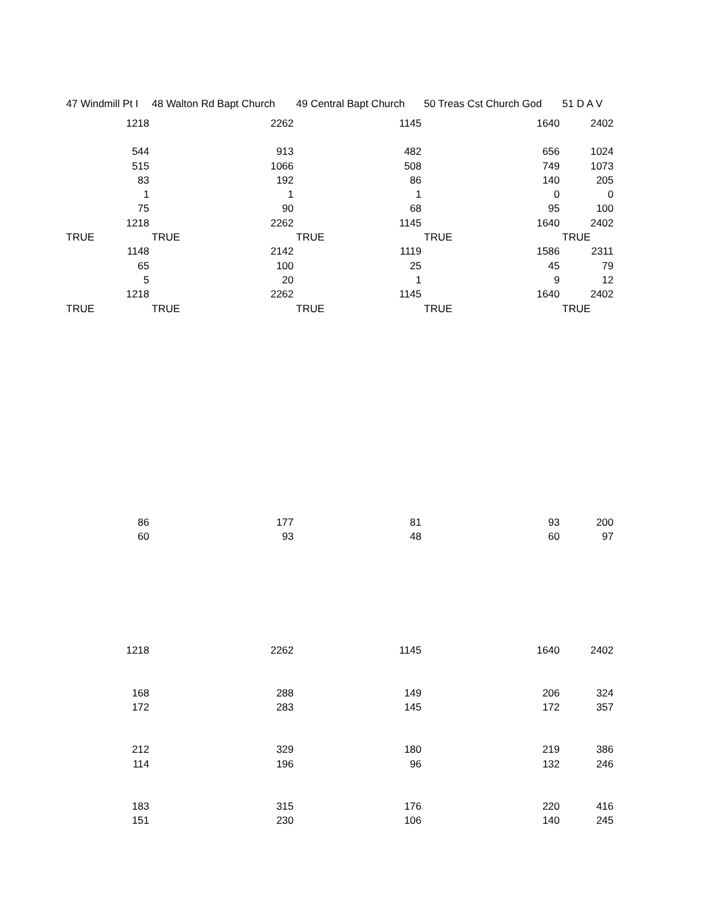| 47 Windmill Pt I | 48 Walton Rd Bapt Church | 49 Central Bapt Church | 50 Treas Cst Church God | 51 D A V |
| --- | --- | --- | --- | --- |
| 1218 | 2262 | 1145 | 1640 | 2402 |
| 544 | 913 | 482 | 656 | 1024 |
| 515 | 1066 | 508 | 749 | 1073 |
| 83 | 192 | 86 | 140 | 205 |
| 1 | 1 | 1 | 0 | 0 |
| 75 | 90 | 68 | 95 | 100 |
| 1218 | 2262 | 1145 | 1640 | 2402 |
| TRUE | TRUE | TRUE | TRUE | TRUE |
| 1148 | 2142 | 1119 | 1586 | 2311 |
| 65 | 100 | 25 | 45 | 79 |
| 5 | 20 | 1 | 9 | 12 |
| 1218 | 2262 | 1145 | 1640 | 2402 |
| TRUE | TRUE | TRUE | TRUE | TRUE |
| 86 | 177 | 81 | 93 | 200 |
| 60 | 93 | 48 | 60 | 97 |
| 1218 | 2262 | 1145 | 1640 | 2402 |
| 168 | 288 | 149 | 206 | 324 |
| 172 | 283 | 145 | 172 | 357 |
| 212 | 329 | 180 | 219 | 386 |
| 114 | 196 | 96 | 132 | 246 |
| 183 | 315 | 176 | 220 | 416 |
| 151 | 230 | 106 | 140 | 245 |